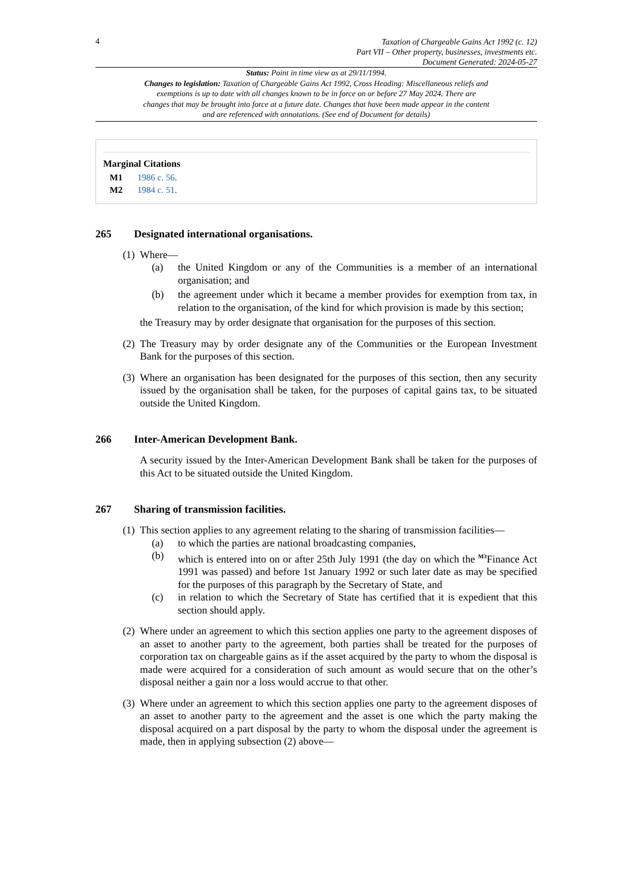4
Taxation of Chargeable Gains Act 1992 (c. 12)
Part VII – Other property, businesses, investments etc.
Document Generated: 2024-05-27
Status: Point in time view as at 29/11/1994.
Changes to legislation: Taxation of Chargeable Gains Act 1992, Cross Heading: Miscellaneous reliefs and exemptions is up to date with all changes known to be in force on or before 27 May 2024. There are changes that may be brought into force at a future date. Changes that have been made appear in the content and are referenced with annotations. (See end of Document for details)
Marginal Citations
M1 1986 c. 56.
M2 1984 c. 51.
265 Designated international organisations.
(1)
Where—
(a) the United Kingdom or any of the Communities is a member of an international organisation; and
(b) the agreement under which it became a member provides for exemption from tax, in relation to the organisation, of the kind for which provision is made by this section;
the Treasury may by order designate that organisation for the purposes of this section.
(2)
The Treasury may by order designate any of the Communities or the European Investment Bank for the purposes of this section.
(3)
Where an organisation has been designated for the purposes of this section, then any security issued by the organisation shall be taken, for the purposes of capital gains tax, to be situated outside the United Kingdom.
266 Inter-American Development Bank.
A security issued by the Inter-American Development Bank shall be taken for the purposes of this Act to be situated outside the United Kingdom.
267 Sharing of transmission facilities.
(1)
This section applies to any agreement relating to the sharing of transmission facilities—
(a) to which the parties are national broadcasting companies,
(b) which is entered into on or after 25th July 1991 (the day on which the <sup>M3</sup>Finance Act 1991 was passed) and before 1st January 1992 or such later date as may be specified for the purposes of this paragraph by the Secretary of State, and
(c) in relation to which the Secretary of State has certified that it is expedient that this section should apply.
(2)
Where under an agreement to which this section applies one party to the agreement disposes of an asset to another party to the agreement, both parties shall be treated for the purposes of corporation tax on chargeable gains as if the asset acquired by the party to whom the disposal is made were acquired for a consideration of such amount as would secure that on the other’s disposal neither a gain nor a loss would accrue to that other.
(3)
Where under an agreement to which this section applies one party to the agreement disposes of an asset to another party to the agreement and the asset is one which the party making the disposal acquired on a part disposal by the party to whom the disposal under the agreement is made, then in applying subsection (2) above—